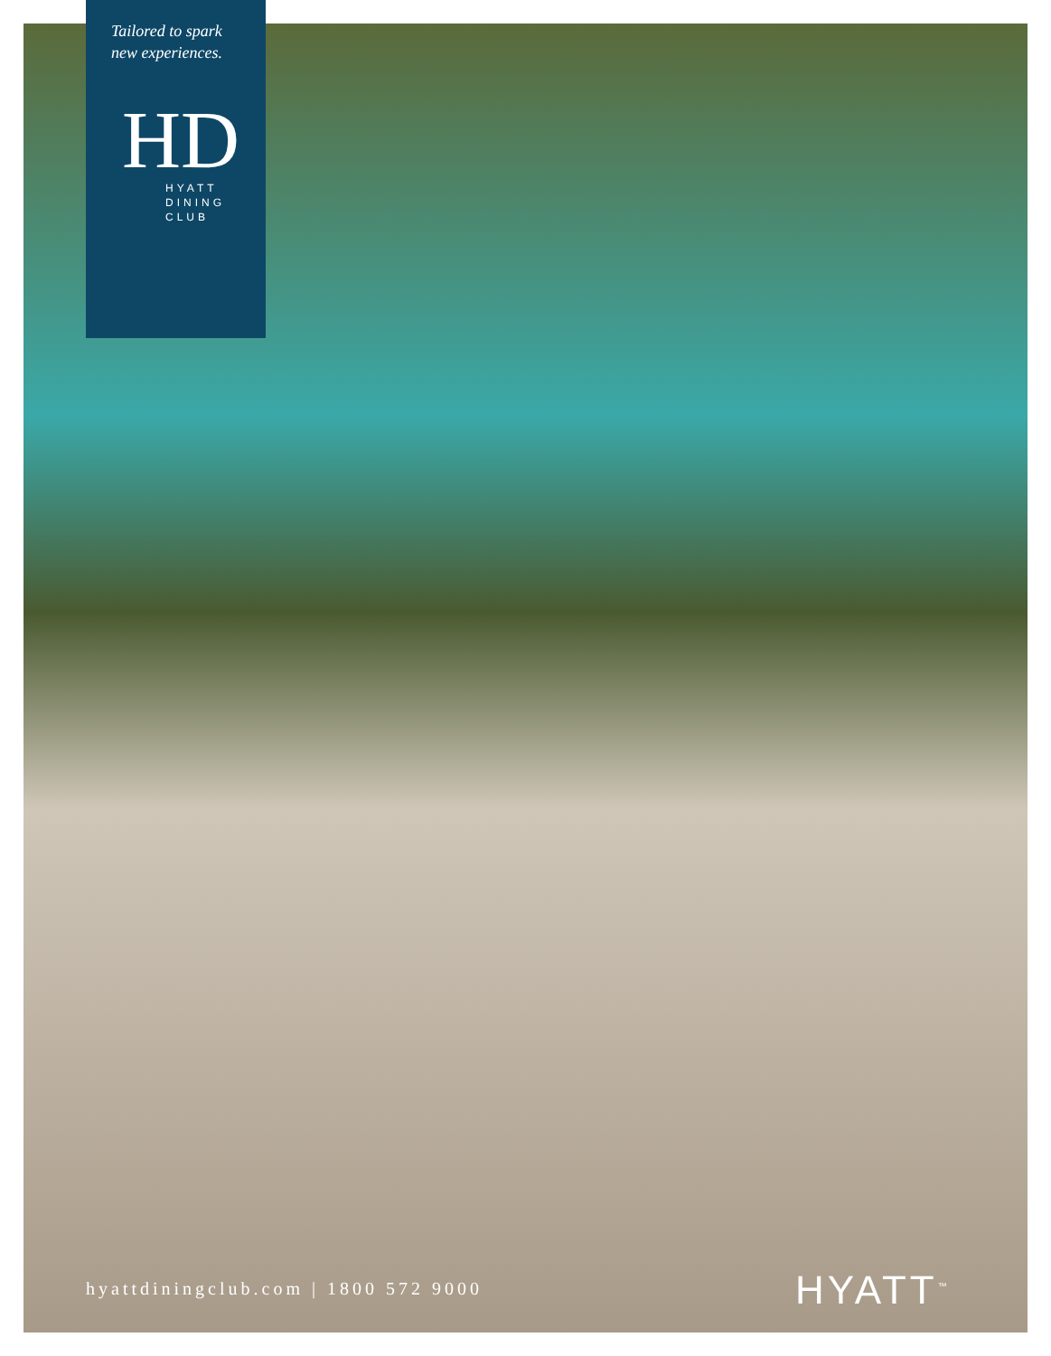Tailored to spark
new experiences.
HD
HYATT
DINING
CLUB
hyattdiningclub.com | 1800 572 9000
HYATT<sup>™</sup>